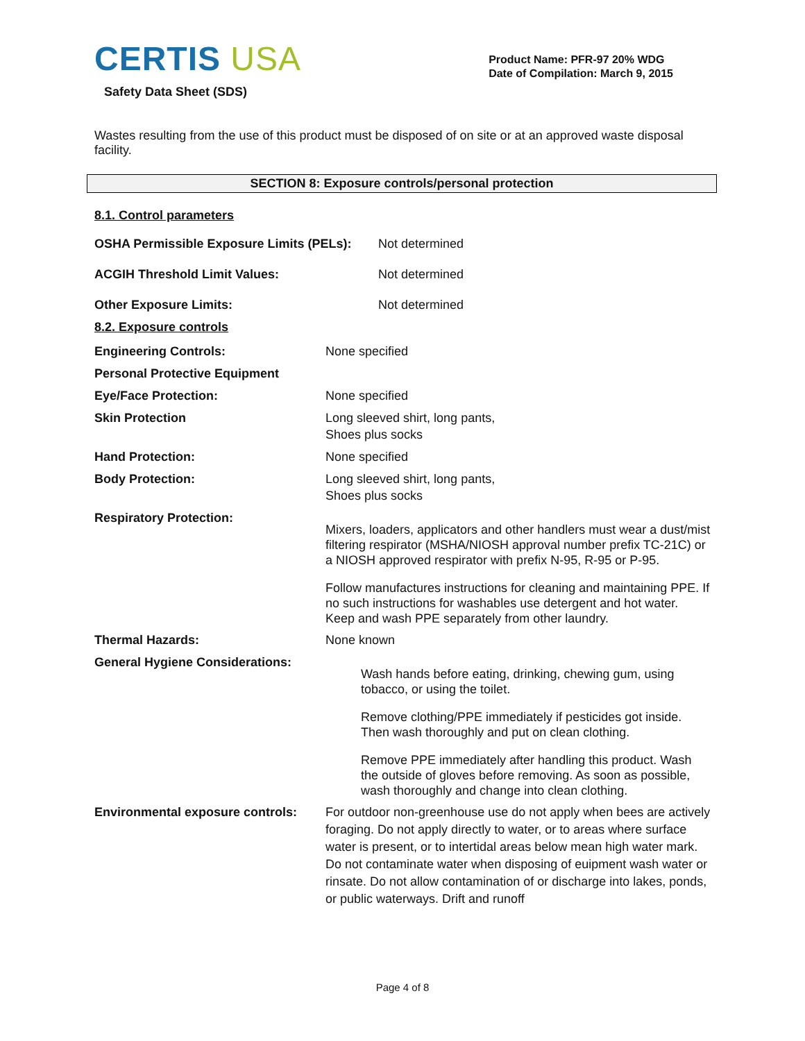CERTIS USA
Safety Data Sheet (SDS)
Product Name: PFR-97 20% WDG
Date of Compilation: March 9, 2015
Wastes resulting from the use of this product must be disposed of on site or at an approved waste disposal facility.
SECTION 8: Exposure controls/personal protection
8.1. Control parameters
OSHA Permissible Exposure Limits (PELs):
Not determined
ACGIH Threshold Limit Values: Not determined
Other Exposure Limits: Not determined
8.2. Exposure controls
Engineering Controls: None specified
Personal Protective Equipment
Eye/Face Protection: None specified
Skin Protection Long sleeved shirt, long pants,
Shoes plus socks
Hand Protection: None specified
Body Protection: Long sleeved shirt, long pants,
Shoes plus socks
Respiratory Protection:
Mixers, loaders, applicators and other handlers must wear a dust/mist filtering respirator (MSHA/NIOSH approval number prefix TC-21C) or a NIOSH approved respirator with prefix N-95, R-95 or P-95.
Follow manufactures instructions for cleaning and maintaining PPE. If no such instructions for washables use detergent and hot water. Keep and wash PPE separately from other laundry.
Thermal Hazards: None known
General Hygiene Considerations:
Wash hands before eating, drinking, chewing gum, using tobacco, or using the toilet.
Remove clothing/PPE immediately if pesticides got inside. Then wash thoroughly and put on clean clothing.
Remove PPE immediately after handling this product. Wash the outside of gloves before removing. As soon as possible, wash thoroughly and change into clean clothing.
Environmental exposure controls:
For outdoor non-greenhouse use do not apply when bees are actively foraging. Do not apply directly to water, or to areas where surface water is present, or to intertidal areas below mean high water mark. Do not contaminate water when disposing of euipment wash water or rinsate. Do not allow contamination of or discharge into lakes, ponds, or public waterways. Drift and runoff
Page 4 of 8